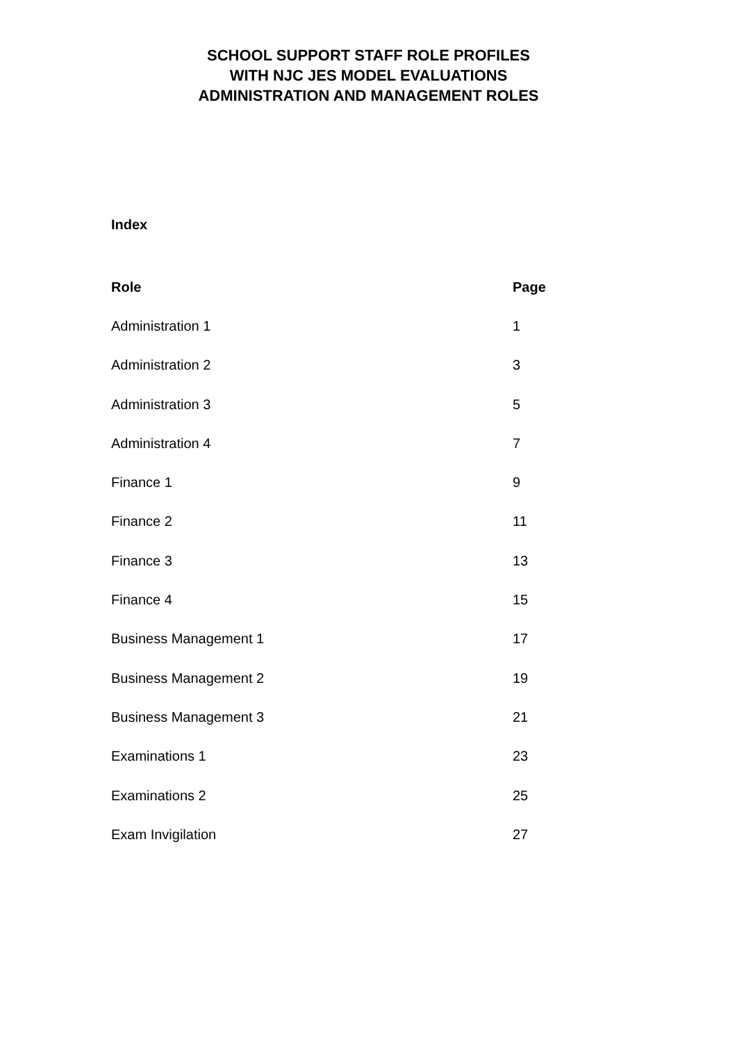SCHOOL SUPPORT STAFF ROLE PROFILES
WITH NJC JES MODEL EVALUATIONS
ADMINISTRATION AND MANAGEMENT ROLES
Index
| Role | Page |
| --- | --- |
| Administration 1 | 1 |
| Administration 2 | 3 |
| Administration 3 | 5 |
| Administration 4 | 7 |
| Finance 1 | 9 |
| Finance 2 | 11 |
| Finance 3 | 13 |
| Finance 4 | 15 |
| Business Management 1 | 17 |
| Business Management 2 | 19 |
| Business Management 3 | 21 |
| Examinations 1 | 23 |
| Examinations 2 | 25 |
| Exam Invigilation | 27 |